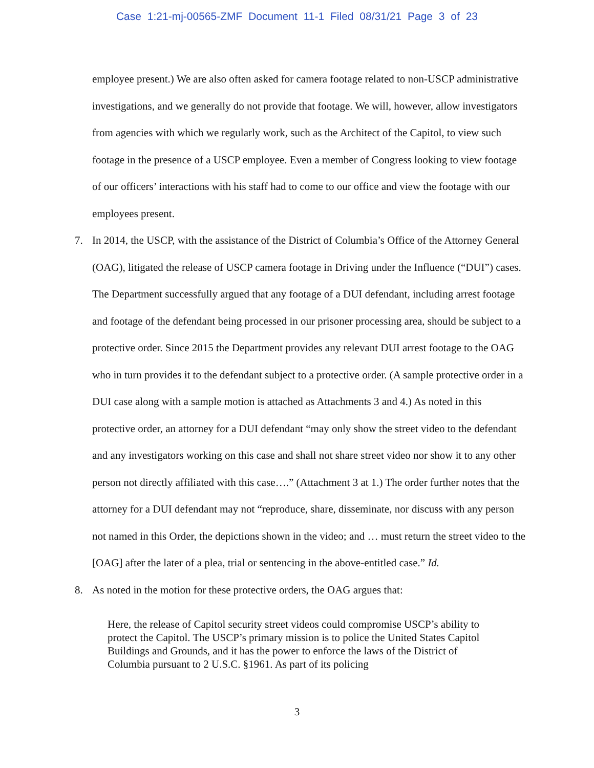Case 1:21-mj-00565-ZMF Document 11-1 Filed 08/31/21 Page 3 of 23
employee present.) We are also often asked for camera footage related to non-USCP administrative investigations, and we generally do not provide that footage. We will, however, allow investigators from agencies with which we regularly work, such as the Architect of the Capitol, to view such footage in the presence of a USCP employee. Even a member of Congress looking to view footage of our officers’ interactions with his staff had to come to our office and view the footage with our employees present.
7. In 2014, the USCP, with the assistance of the District of Columbia’s Office of the Attorney General (OAG), litigated the release of USCP camera footage in Driving under the Influence (“DUI”) cases. The Department successfully argued that any footage of a DUI defendant, including arrest footage and footage of the defendant being processed in our prisoner processing area, should be subject to a protective order. Since 2015 the Department provides any relevant DUI arrest footage to the OAG who in turn provides it to the defendant subject to a protective order. (A sample protective order in a DUI case along with a sample motion is attached as Attachments 3 and 4.) As noted in this protective order, an attorney for a DUI defendant “may only show the street video to the defendant and any investigators working on this case and shall not share street video nor show it to any other person not directly affiliated with this case….” (Attachment 3 at 1.) The order further notes that the attorney for a DUI defendant may not “reproduce, share, disseminate, nor discuss with any person not named in this Order, the depictions shown in the video; and … must return the street video to the [OAG] after the later of a plea, trial or sentencing in the above-entitled case.” Id.
8. As noted in the motion for these protective orders, the OAG argues that:
Here, the release of Capitol security street videos could compromise USCP’s ability to protect the Capitol. The USCP’s primary mission is to police the United States Capitol Buildings and Grounds, and it has the power to enforce the laws of the District of Columbia pursuant to 2 U.S.C. §1961. As part of its policing
3